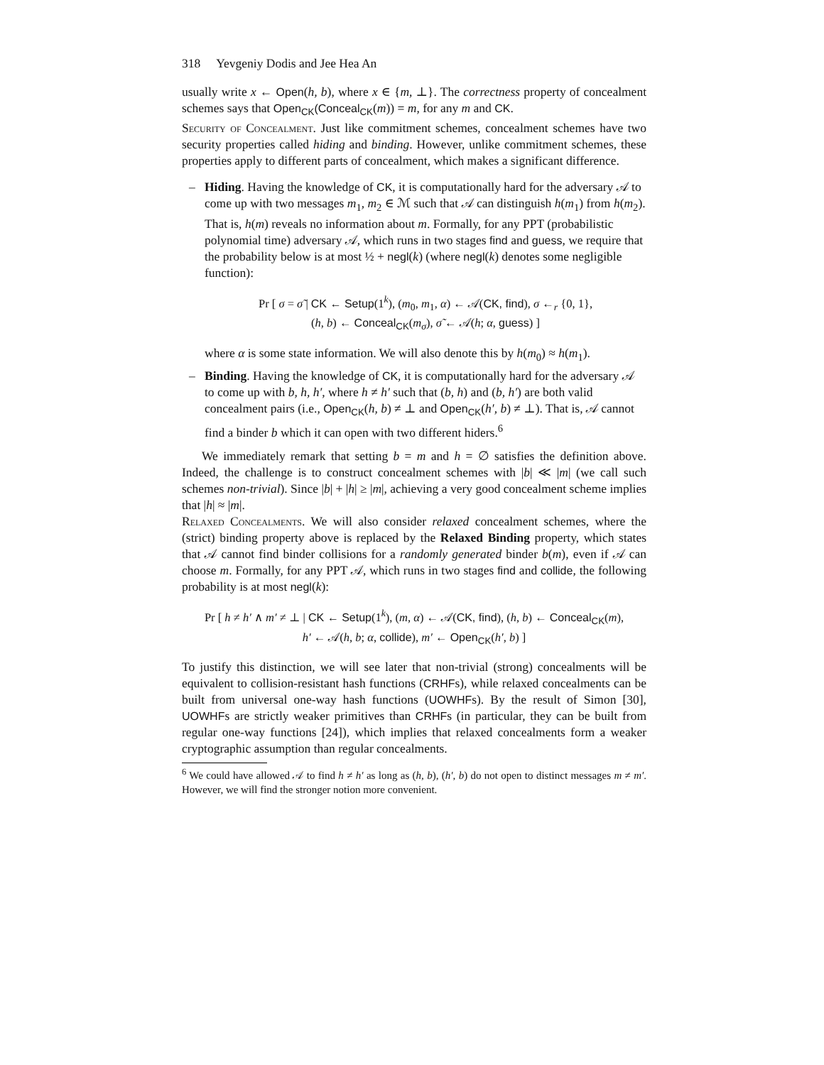318 Yevgeniy Dodis and Jee Hea An
usually write x ← Open(h, b), where x ∈ {m, ⊥}. The correctness property of concealment schemes says that Open<sub>CK</sub>(Conceal<sub>CK</sub>(m)) = m, for any m and CK.
Security of Concealment. Just like commitment schemes, concealment schemes have two security properties called hiding and binding. However, unlike commitment schemes, these properties apply to different parts of concealment, which makes a significant difference.
– Hiding. Having the knowledge of CK, it is computationally hard for the adversary 𝒜 to come up with two messages m<sub>1</sub>, m<sub>2</sub> ∈ ℳ such that 𝒜 can distinguish h(m<sub>1</sub>) from h(m<sub>2</sub>). That is, h(m) reveals no information about m. Formally, for any PPT (probabilistic polynomial time) adversary 𝒜, which runs in two stages find and guess, we require that the probability below is at most ½ + negl(k) (where negl(k) denotes some negligible function):
Pr [ σ = σ̃ | CK ← Setup(1<sup>k</sup>), (m<sub>0</sub>, m<sub>1</sub>, α) ← 𝒜(CK, find), σ ←<sub>r</sub> {0, 1},
(h, b) ← Conceal<sub>CK</sub>(m<sub>σ</sub>), σ̃ ← 𝒜(h; α, guess) ]
where α is some state information. We will also denote this by h(m<sub>0</sub>) ≈ h(m<sub>1</sub>).
– Binding. Having the knowledge of CK, it is computationally hard for the adversary 𝒜 to come up with b, h, h′, where h ≠ h′ such that (b, h) and (b, h′) are both valid concealment pairs (i.e., Open<sub>CK</sub>(h, b) ≠ ⊥ and Open<sub>CK</sub>(h′, b) ≠ ⊥). That is, 𝒜 cannot find a binder b which it can open with two different hiders.<sup>6</sup>
We immediately remark that setting b = m and h = ∅ satisfies the definition above. Indeed, the challenge is to construct concealment schemes with |b| ≪ |m| (we call such schemes non-trivial). Since |b| + |h| ≥ |m|, achieving a very good concealment scheme implies that |h| ≈ |m|.
Relaxed Concealments. We will also consider relaxed concealment schemes, where the (strict) binding property above is replaced by the Relaxed Binding property, which states that 𝒜 cannot find binder collisions for a randomly generated binder b(m), even if 𝒜 can choose m. Formally, for any PPT 𝒜, which runs in two stages find and collide, the following probability is at most negl(k):
Pr [ h ≠ h′ ∧ m′ ≠ ⊥ | CK ← Setup(1<sup>k</sup>), (m, α) ← 𝒜(CK, find), (h, b) ← Conceal<sub>CK</sub>(m),
h′ ← 𝒜(h, b; α, collide), m′ ← Open<sub>CK</sub>(h′, b) ]
To justify this distinction, we will see later that non-trivial (strong) concealments will be equivalent to collision-resistant hash functions (CRHFs), while relaxed concealments can be built from universal one-way hash functions (UOWHFs). By the result of Simon [30], UOWHFs are strictly weaker primitives than CRHFs (in particular, they can be built from regular one-way functions [24]), which implies that relaxed concealments form a weaker cryptographic assumption than regular concealments.
<sup>6</sup> We could have allowed 𝒜 to find h ≠ h′ as long as (h, b), (h′, b) do not open to distinct messages m ≠ m′. However, we will find the stronger notion more convenient.